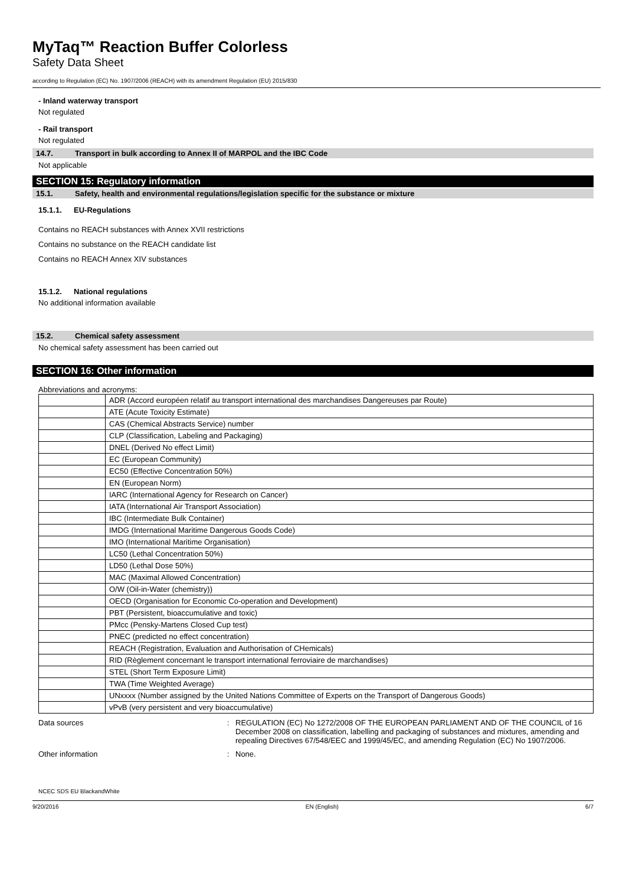MyTaq™ Reaction Buffer Colorless
Safety Data Sheet
according to Regulation (EC) No. 1907/2006 (REACH) with its amendment Regulation (EU) 2015/830
- Inland waterway transport
Not regulated
- Rail transport
Not regulated
14.7. Transport in bulk according to Annex II of MARPOL and the IBC Code
Not applicable
SECTION 15: Regulatory information
15.1. Safety, health and environmental regulations/legislation specific for the substance or mixture
15.1.1. EU-Regulations
Contains no REACH substances with Annex XVII restrictions
Contains no substance on the REACH candidate list
Contains no REACH Annex XIV substances
15.1.2. National regulations
No additional information available
15.2. Chemical safety assessment
No chemical safety assessment has been carried out
SECTION 16: Other information
Abbreviations and acronyms:
| | ADR (Accord européen relatif au transport international des marchandises Dangereuses par Route) |
| | ATE (Acute Toxicity Estimate) |
| | CAS (Chemical Abstracts Service) number |
| | CLP (Classification, Labeling and Packaging) |
| | DNEL (Derived No effect Limit) |
| | EC (European Community) |
| | EC50 (Effective Concentration 50%) |
| | EN (European Norm) |
| | IARC (International Agency for Research on Cancer) |
| | IATA (International Air Transport Association) |
| | IBC (Intermediate Bulk Container) |
| | IMDG (International Maritime Dangerous Goods Code) |
| | IMO (International Maritime Organisation) |
| | LC50 (Lethal Concentration 50%) |
| | LD50 (Lethal Dose 50%) |
| | MAC (Maximal Allowed Concentration) |
| | O/W (Oil-in-Water (chemistry)) |
| | OECD (Organisation for Economic Co-operation and Development) |
| | PBT (Persistent, bioaccumulative and toxic) |
| | PMcc (Pensky-Martens Closed Cup test) |
| | PNEC (predicted no effect concentration) |
| | REACH (Registration, Evaluation and Authorisation of CHemicals) |
| | RID (Règlement concernant le transport international ferroviaire de marchandises) |
| | STEL (Short Term Exposure Limit) |
| | TWA (Time Weighted Average) |
| | UNxxxx (Number assigned by the United Nations Committee of Experts on the Transport of Dangerous Goods) |
| | vPvB (very persistent and very bioaccumulative) |
Data sources : REGULATION (EC) No 1272/2008 OF THE EUROPEAN PARLIAMENT AND OF THE COUNCIL of 16 December 2008 on classification, labelling and packaging of substances and mixtures, amending and repealing Directives 67/548/EEC and 1999/45/EC, and amending Regulation (EC) No 1907/2006.
Other information : None.
NCEC SDS EU BlackandWhite
9/20/2016 EN (English) 6/7